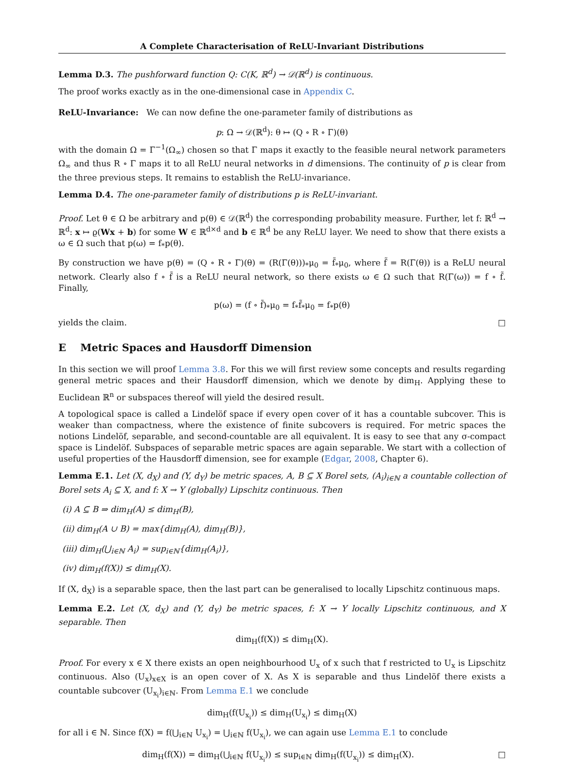A Complete Characterisation of ReLU-Invariant Distributions
Lemma D.3. The pushforward function Q: C(K, ℝ<sup>d</sup>) → 𝒟(ℝ<sup>d</sup>) is continuous.
The proof works exactly as in the one-dimensional case in Appendix C.
ReLU-Invariance: We can now define the one-parameter family of distributions as
p: Ω → 𝒟(ℝ<sup>d</sup>): θ ↦ (Q ∘ R ∘ Γ)(θ)
with the domain Ω = Γ<sup>−1</sup>(Ω<sub>∞</sub>) chosen so that Γ maps it exactly to the feasible neural network parameters Ω<sub>∞</sub> and thus R ∘ Γ maps it to all ReLU neural networks in d dimensions. The continuity of p is clear from the three previous steps. It remains to establish the ReLU-invariance.
Lemma D.4. The one-parameter family of distributions p is ReLU-invariant.
Proof. Let θ ∈ Ω be arbitrary and p(θ) ∈ 𝒟(ℝ<sup>d</sup>) the corresponding probability measure. Further, let f: ℝ<sup>d</sup> → ℝ<sup>d</sup>: x ↦ ϱ(Wx + b) for some W ∈ ℝ<sup>d×d</sup> and b ∈ ℝ<sup>d</sup> be any ReLU layer. We need to show that there exists a ω ∈ Ω such that p(ω) = f<sub>*</sub>p(θ).
By construction we have p(θ) = (Q ∘ R ∘ Γ)(θ) = (R(Γ(θ)))<sub>*</sub>μ<sub>0</sub> = f̃<sub>*</sub>μ<sub>0</sub>, where f̃ = R(Γ(θ)) is a ReLU neural network. Clearly also f ∘ f̃ is a ReLU neural network, so there exists ω ∈ Ω such that R(Γ(ω)) = f ∘ f̃. Finally,
p(ω) = (f ∘ f̃)<sub>*</sub>μ<sub>0</sub> = f<sub>*</sub>f̃<sub>*</sub>μ<sub>0</sub> = f<sub>*</sub>p(θ)
yields the claim. □
E Metric Spaces and Hausdorff Dimension
In this section we will proof Lemma 3.8. For this we will first review some concepts and results regarding general metric spaces and their Hausdorff dimension, which we denote by dim<sub>H</sub>. Applying these to Euclidean ℝ<sup>n</sup> or subspaces thereof will yield the desired result.
A topological space is called a Lindelöf space if every open cover of it has a countable subcover. This is weaker than compactness, where the existence of finite subcovers is required. For metric spaces the notions Lindelöf, separable, and second-countable are all equivalent. It is easy to see that any σ-compact space is Lindelöf. Subspaces of separable metric spaces are again separable. We start with a collection of useful properties of the Hausdorff dimension, see for example (Edgar, 2008, Chapter 6).
Lemma E.1. Let (X, d<sub>X</sub>) and (Y, d<sub>Y</sub>) be metric spaces, A, B ⊆ X Borel sets, (A<sub>i</sub>)<sub>i∈ℕ</sub> a countable collection of Borel sets A<sub>i</sub> ⊆ X, and f: X → Y (globally) Lipschitz continuous. Then
(i) A ⊆ B ⇒ dim<sub>H</sub>(A) ≤ dim<sub>H</sub>(B),
(ii) dim<sub>H</sub>(A ∪ B) = max{dim<sub>H</sub>(A), dim<sub>H</sub>(B)},
(iii) dim<sub>H</sub>(⋃<sub>i∈ℕ</sub> A<sub>i</sub>) = sup<sub>i∈ℕ</sub>{dim<sub>H</sub>(A<sub>i</sub>)},
(iv) dim<sub>H</sub>(f(X)) ≤ dim<sub>H</sub>(X).
If (X, d<sub>X</sub>) is a separable space, then the last part can be generalised to locally Lipschitz continuous maps.
Lemma E.2. Let (X, d<sub>X</sub>) and (Y, d<sub>Y</sub>) be metric spaces, f: X → Y locally Lipschitz continuous, and X separable. Then
dim<sub>H</sub>(f(X)) ≤ dim<sub>H</sub>(X).
Proof. For every x ∈ X there exists an open neighbourhood U<sub>x</sub> of x such that f restricted to U<sub>x</sub> is Lipschitz continuous. Also (U<sub>x</sub>)<sub>x∈X</sub> is an open cover of X. As X is separable and thus Lindelöf there exists a countable subcover (U<sub>x<sub>i</sub></sub>)<sub>i∈ℕ</sub>. From Lemma E.1 we conclude
dim<sub>H</sub>(f(U<sub>x<sub>i</sub></sub>)) ≤ dim<sub>H</sub>(U<sub>x<sub>i</sub></sub>) ≤ dim<sub>H</sub>(X)
for all i ∈ ℕ. Since f(X) = f(⋃<sub>i∈ℕ</sub> U<sub>x<sub>i</sub></sub>) = ⋃<sub>i∈ℕ</sub> f(U<sub>x<sub>i</sub></sub>), we can again use Lemma E.1 to conclude
dim<sub>H</sub>(f(X)) = dim<sub>H</sub>(⋃<sub>i∈ℕ</sub> f(U<sub>x<sub>i</sub></sub>)) ≤ sup<sub>i∈ℕ</sub> dim<sub>H</sub>(f(U<sub>x<sub>i</sub></sub>)) ≤ dim<sub>H</sub>(X). □